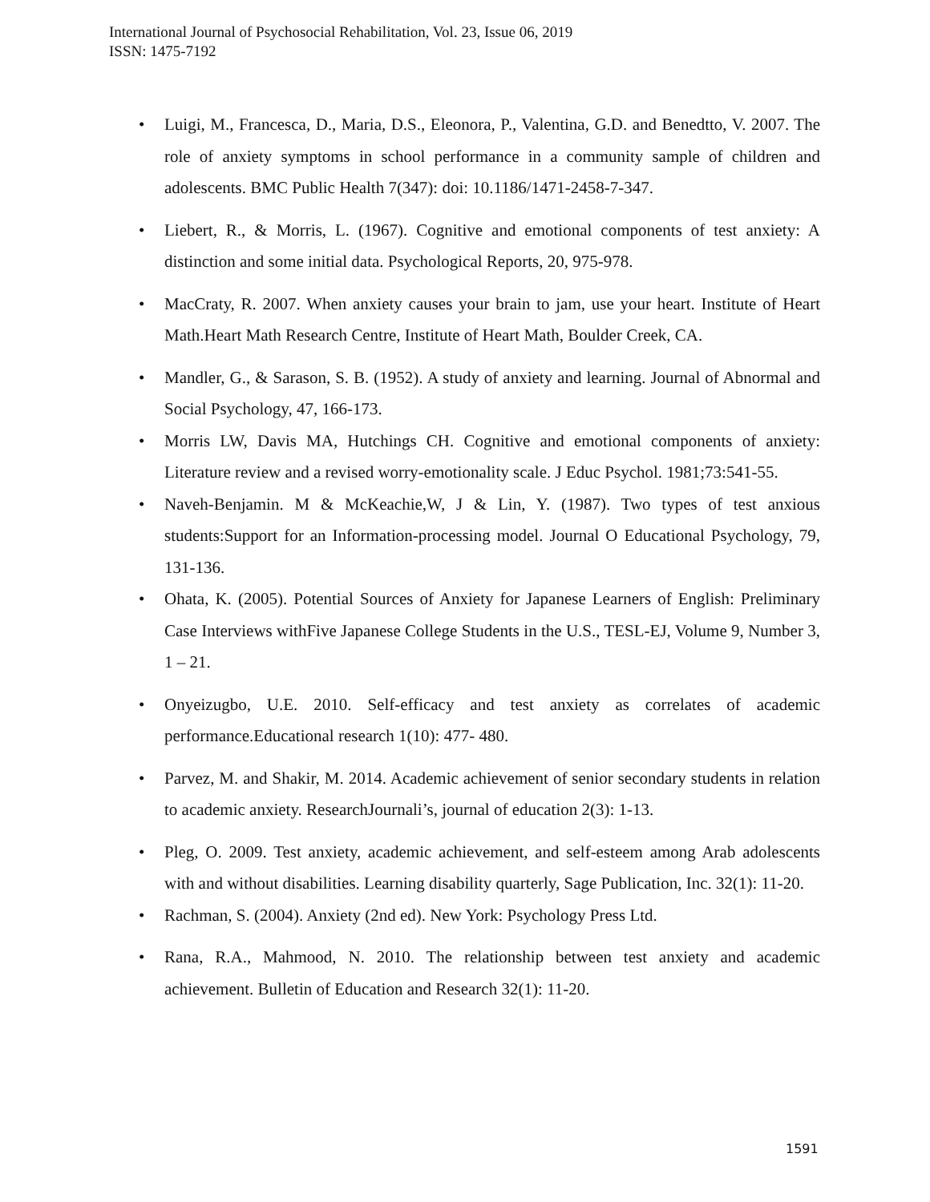International Journal of Psychosocial Rehabilitation, Vol. 23, Issue 06, 2019
ISSN: 1475-7192
• Luigi, M., Francesca, D., Maria, D.S., Eleonora, P., Valentina, G.D. and Benedtto, V. 2007. The role of anxiety symptoms in school performance in a community sample of children and adolescents. BMC Public Health 7(347): doi: 10.1186/1471-2458-7-347.
• Liebert, R., & Morris, L. (1967). Cognitive and emotional components of test anxiety: A distinction and some initial data. Psychological Reports, 20, 975-978.
• MacCraty, R. 2007. When anxiety causes your brain to jam, use your heart. Institute of Heart Math.Heart Math Research Centre, Institute of Heart Math, Boulder Creek, CA.
• Mandler, G., & Sarason, S. B. (1952). A study of anxiety and learning. Journal of Abnormal and Social Psychology, 47, 166-173.
• Morris LW, Davis MA, Hutchings CH. Cognitive and emotional components of anxiety: Literature review and a revised worry-emotionality scale. J Educ Psychol. 1981;73:541-55.
• Naveh-Benjamin. M & McKeachie,W, J & Lin, Y. (1987). Two types of test anxious students:Support for an Information-processing model. Journal O Educational Psychology, 79, 131-136.
• Ohata, K. (2005). Potential Sources of Anxiety for Japanese Learners of English: Preliminary Case Interviews withFive Japanese College Students in the U.S., TESL-EJ, Volume 9, Number 3, 1 – 21.
• Onyeizugbo, U.E. 2010. Self-efficacy and test anxiety as correlates of academic performance.Educational research 1(10): 477- 480.
• Parvez, M. and Shakir, M. 2014. Academic achievement of senior secondary students in relation to academic anxiety. ResearchJournali’s, journal of education 2(3): 1-13.
• Pleg, O. 2009. Test anxiety, academic achievement, and self-esteem among Arab adolescents with and without disabilities. Learning disability quarterly, Sage Publication, Inc. 32(1): 11-20.
• Rachman, S. (2004). Anxiety (2nd ed). New York: Psychology Press Ltd.
• Rana, R.A., Mahmood, N. 2010. The relationship between test anxiety and academic achievement. Bulletin of Education and Research 32(1): 11-20.
1591